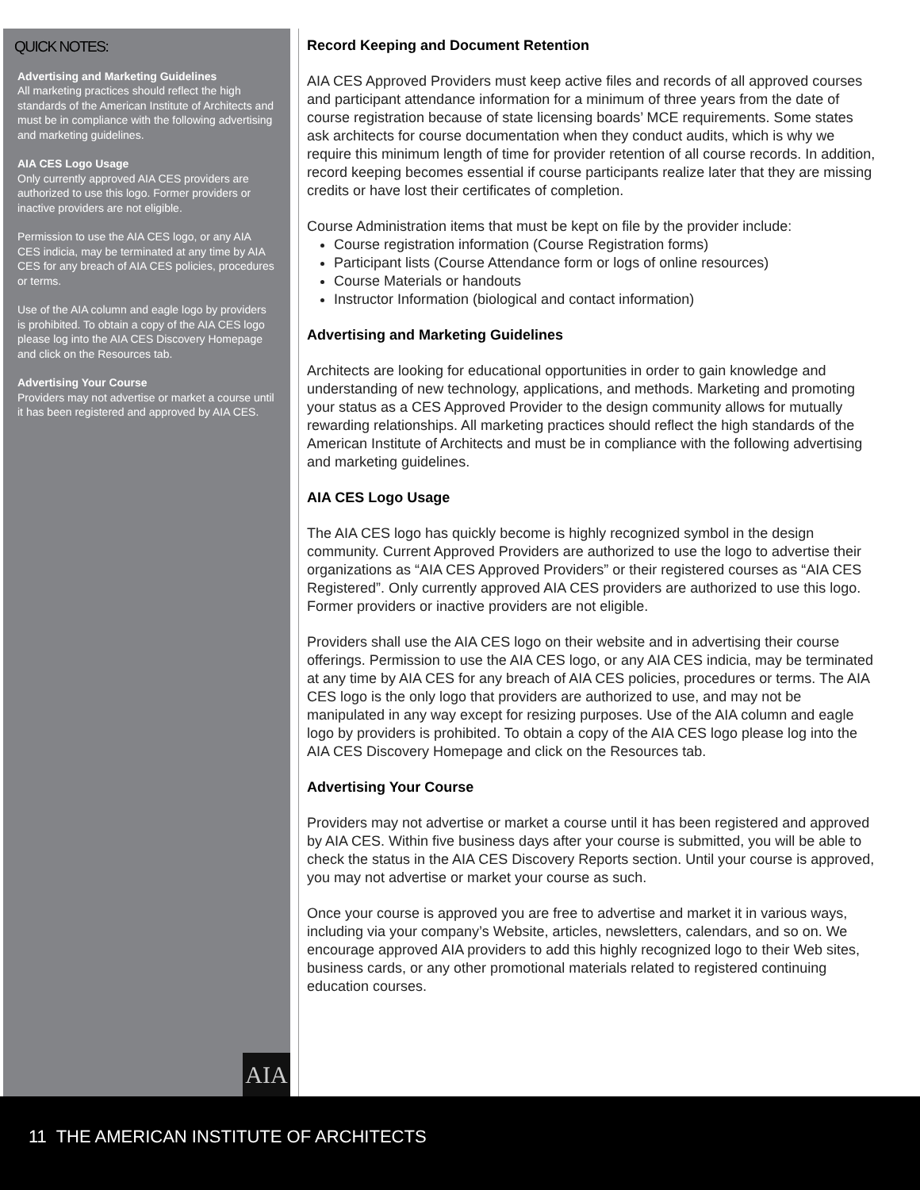QUICK NOTES:
Advertising and Marketing Guidelines
All marketing practices should reflect the high standards of the American Institute of Architects and must be in compliance with the following advertising and marketing guidelines.
AIA CES Logo Usage
Only currently approved AIA CES providers are authorized to use this logo. Former providers or inactive providers are not eligible.
Permission to use the AIA CES logo, or any AIA CES indicia, may be terminated at any time by AIA CES for any breach of AIA CES policies, procedures or terms.
Use of the AIA column and eagle logo by providers is prohibited. To obtain a copy of the AIA CES logo please log into the AIA CES Discovery Homepage and click on the Resources tab.
Advertising Your Course
Providers may not advertise or market a course until it has been registered and approved by AIA CES.
AIA
Record Keeping and Document Retention
AIA CES Approved Providers must keep active files and records of all approved courses and participant attendance information for a minimum of three years from the date of course registration because of state licensing boards’ MCE requirements. Some states ask architects for course documentation when they conduct audits, which is why we require this minimum length of time for provider retention of all course records. In addition, record keeping becomes essential if course participants realize later that they are missing credits or have lost their certificates of completion.
Course Administration items that must be kept on file by the provider include:
Course registration information (Course Registration forms)
Participant lists (Course Attendance form or logs of online resources)
Course Materials or handouts
Instructor Information (biological and contact information)
Advertising and Marketing Guidelines
Architects are looking for educational opportunities in order to gain knowledge and understanding of new technology, applications, and methods. Marketing and promoting your status as a CES Approved Provider to the design community allows for mutually rewarding relationships. All marketing practices should reflect the high standards of the American Institute of Architects and must be in compliance with the following advertising and marketing guidelines.
AIA CES Logo Usage
The AIA CES logo has quickly become is highly recognized symbol in the design community. Current Approved Providers are authorized to use the logo to advertise their organizations as “AIA CES Approved Providers” or their registered courses as “AIA CES Registered”. Only currently approved AIA CES providers are authorized to use this logo. Former providers or inactive providers are not eligible.
Providers shall use the AIA CES logo on their website and in advertising their course offerings. Permission to use the AIA CES logo, or any AIA CES indicia, may be terminated at any time by AIA CES for any breach of AIA CES policies, procedures or terms. The AIA CES logo is the only logo that providers are authorized to use, and may not be manipulated in any way except for resizing purposes. Use of the AIA column and eagle logo by providers is prohibited. To obtain a copy of the AIA CES logo please log into the AIA CES Discovery Homepage and click on the Resources tab.
Advertising Your Course
Providers may not advertise or market a course until it has been registered and approved by AIA CES. Within five business days after your course is submitted, you will be able to check the status in the AIA CES Discovery Reports section. Until your course is approved, you may not advertise or market your course as such.
Once your course is approved you are free to advertise and market it in various ways, including via your company’s Website, articles, newsletters, calendars, and so on. We encourage approved AIA providers to add this highly recognized logo to their Web sites, business cards, or any other promotional materials related to registered continuing education courses.
11 THE AMERICAN INSTITUTE OF ARCHITECTS